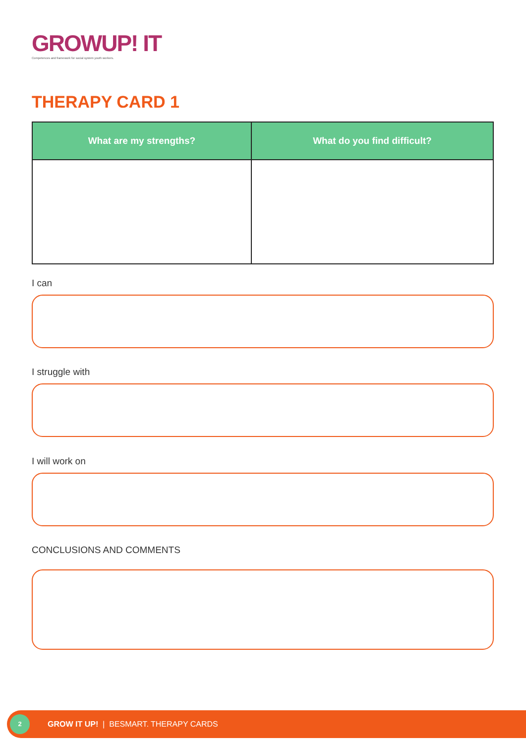GROWUP! IT
Competences and framework for social system youth workers.
THERAPY CARD 1
| What are my strengths? | What do you find difficult? |
| --- | --- |
I can
I struggle with
I will work on
CONCLUSIONS AND COMMENTS
2
GROW IT UP! | BESMART. THERAPY CARDS